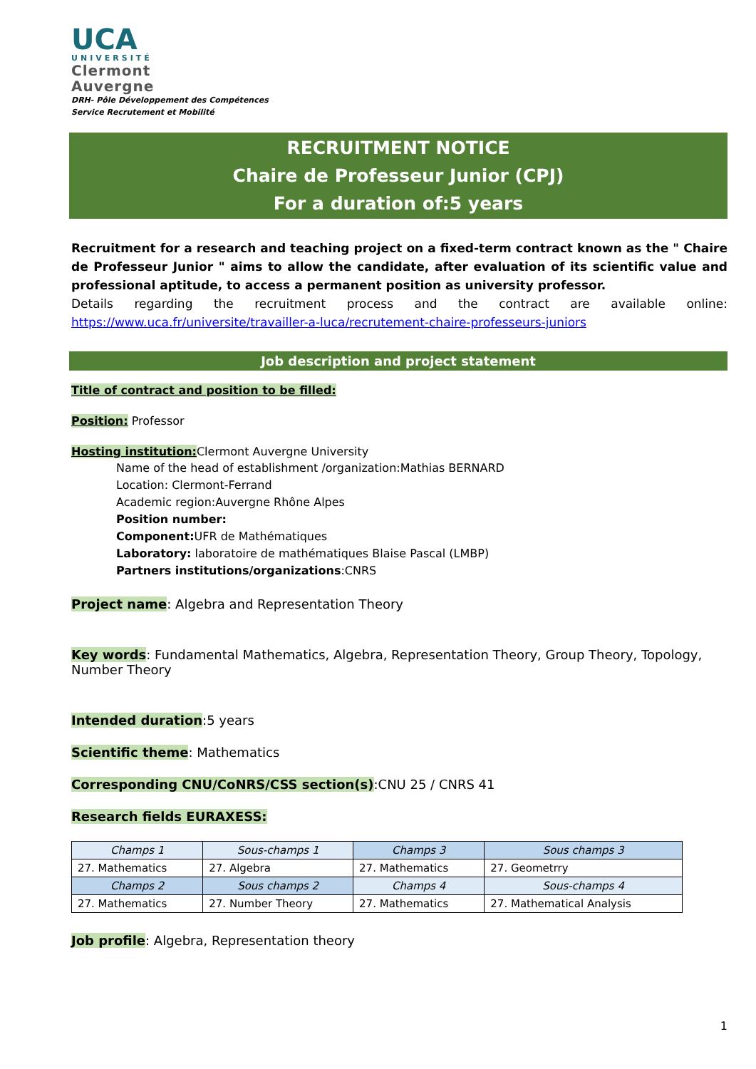UCA
UNIVERSITÉ
Clermont
Auvergne
DRH- Pôle Développement des Compétences
Service Recrutement et Mobilité
RECRUITMENT NOTICE
Chaire de Professeur Junior (CPJ)
For a duration of:5 years
Recruitment for a research and teaching project on a fixed-term contract known as the " Chaire de Professeur Junior " aims to allow the candidate, after evaluation of its scientific value and professional aptitude, to access a permanent position as university professor.
Details regarding the recruitment process and the contract are available online: https://www.uca.fr/universite/travailler-a-luca/recrutement-chaire-professeurs-juniors
Job description and project statement
Title of contract and position to be filled:
Position: Professor
Hosting institution: Clermont Auvergne University
Name of the head of establishment /organization:Mathias BERNARD
Location: Clermont-Ferrand
Academic region:Auvergne Rhône Alpes
Position number:
Component: UFR de Mathématiques
Laboratory: laboratoire de mathématiques Blaise Pascal (LMBP)
Partners institutions/organizations:CNRS
Project name: Algebra and Representation Theory
Key words: Fundamental Mathematics, Algebra, Representation Theory, Group Theory, Topology, Number Theory
Intended duration:5 years
Scientific theme: Mathematics
Corresponding CNU/CoNRS/CSS section(s):CNU 25 / CNRS 41
Research fields EURAXESS:
| Champs 1 | Sous-champs 1 | Champs 3 | Sous champs 3 |
| --- | --- | --- | --- |
| 27. Mathematics | 27. Algebra | 27. Mathematics | 27. Geometrry |
| Champs 2 | Sous champs 2 | Champs 4 | Sous-champs 4 |
| 27. Mathematics | 27. Number Theory | 27. Mathematics | 27. Mathematical Analysis |
Job profile: Algebra, Representation theory
1